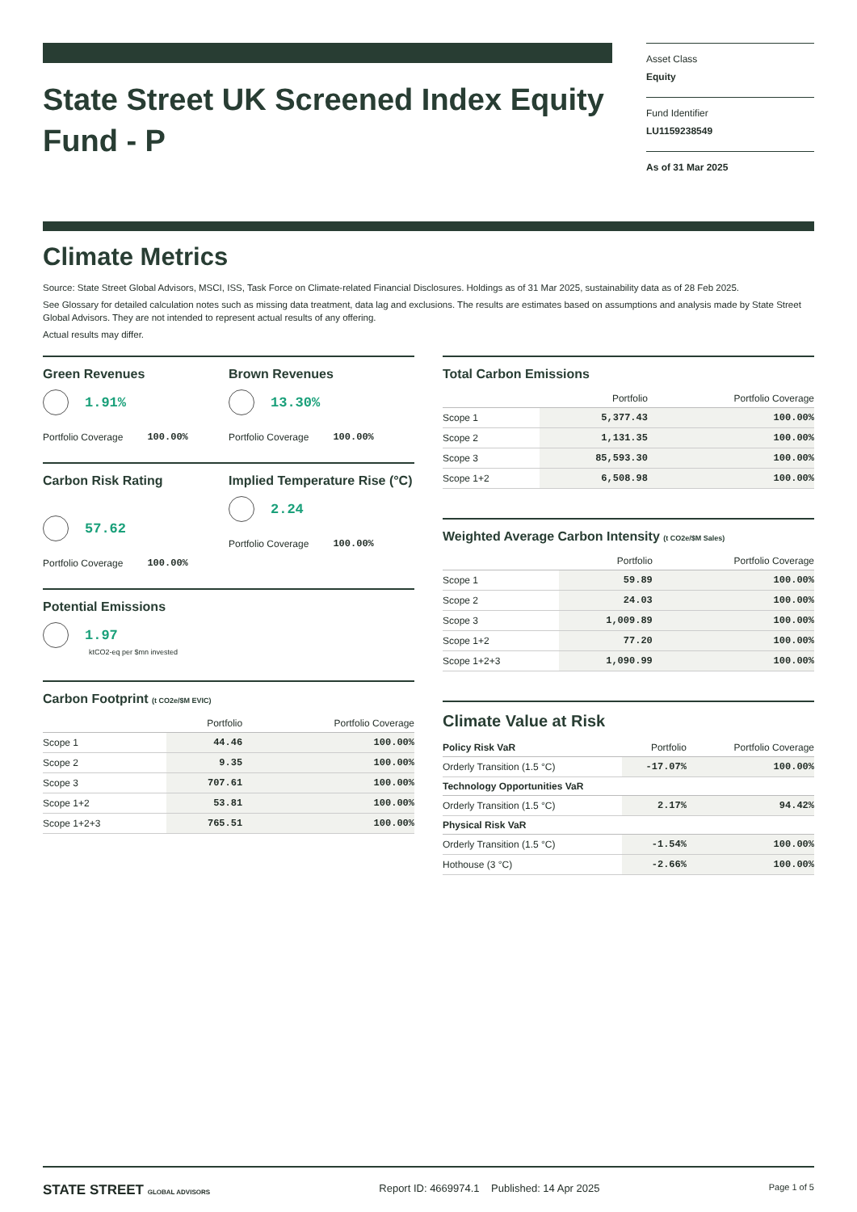State Street UK Screened Index Equity Fund - P
Asset Class
Equity
Fund Identifier
LU1159238549
As of 31 Mar 2025
Climate Metrics
Source: State Street Global Advisors, MSCI, ISS, Task Force on Climate-related Financial Disclosures. Holdings as of 31 Mar 2025, sustainability data as of 28 Feb 2025.
See Glossary for detailed calculation notes such as missing data treatment, data lag and exclusions. The results are estimates based on assumptions and analysis made by State Street Global Advisors. They are not intended to represent actual results of any offering.
Actual results may differ.
Green Revenues
1.91%
Portfolio Coverage 100.00%
Brown Revenues
13.30%
Portfolio Coverage 100.00%
Carbon Risk Rating
57.62
Portfolio Coverage 100.00%
Implied Temperature Rise (°C)
2.24
Portfolio Coverage 100.00%
Potential Emissions
1.97
ktCO2-eq per $mn invested
Carbon Footprint (t CO2e/$M EVIC)
| | Portfolio | Portfolio Coverage |
| --- | --- | --- |
| Scope 1 | 44.46 | 100.00% |
| Scope 2 | 9.35 | 100.00% |
| Scope 3 | 707.61 | 100.00% |
| Scope 1+2 | 53.81 | 100.00% |
| Scope 1+2+3 | 765.51 | 100.00% |
Total Carbon Emissions
| | Portfolio | Portfolio Coverage |
| --- | --- | --- |
| Scope 1 | 5,377.43 | 100.00% |
| Scope 2 | 1,131.35 | 100.00% |
| Scope 3 | 85,593.30 | 100.00% |
| Scope 1+2 | 6,508.98 | 100.00% |
Weighted Average Carbon Intensity (t CO2e/$M Sales)
| | Portfolio | Portfolio Coverage |
| --- | --- | --- |
| Scope 1 | 59.89 | 100.00% |
| Scope 2 | 24.03 | 100.00% |
| Scope 3 | 1,009.89 | 100.00% |
| Scope 1+2 | 77.20 | 100.00% |
| Scope 1+2+3 | 1,090.99 | 100.00% |
Climate Value at Risk
| Policy Risk VaR | Portfolio | Portfolio Coverage |
| --- | --- | --- |
| Orderly Transition (1.5 °C) | -17.07% | 100.00% |
| Technology Opportunities VaR | | |
| Orderly Transition (1.5 °C) | 2.17% | 94.42% |
| Physical Risk VaR | | |
| Orderly Transition (1.5 °C) | -1.54% | 100.00% |
| Hothouse (3 °C) | -2.66% | 100.00% |
STATE STREET GLOBAL ADVISORS Report ID: 4669974.1 Published: 14 Apr 2025 Page 1 of 5